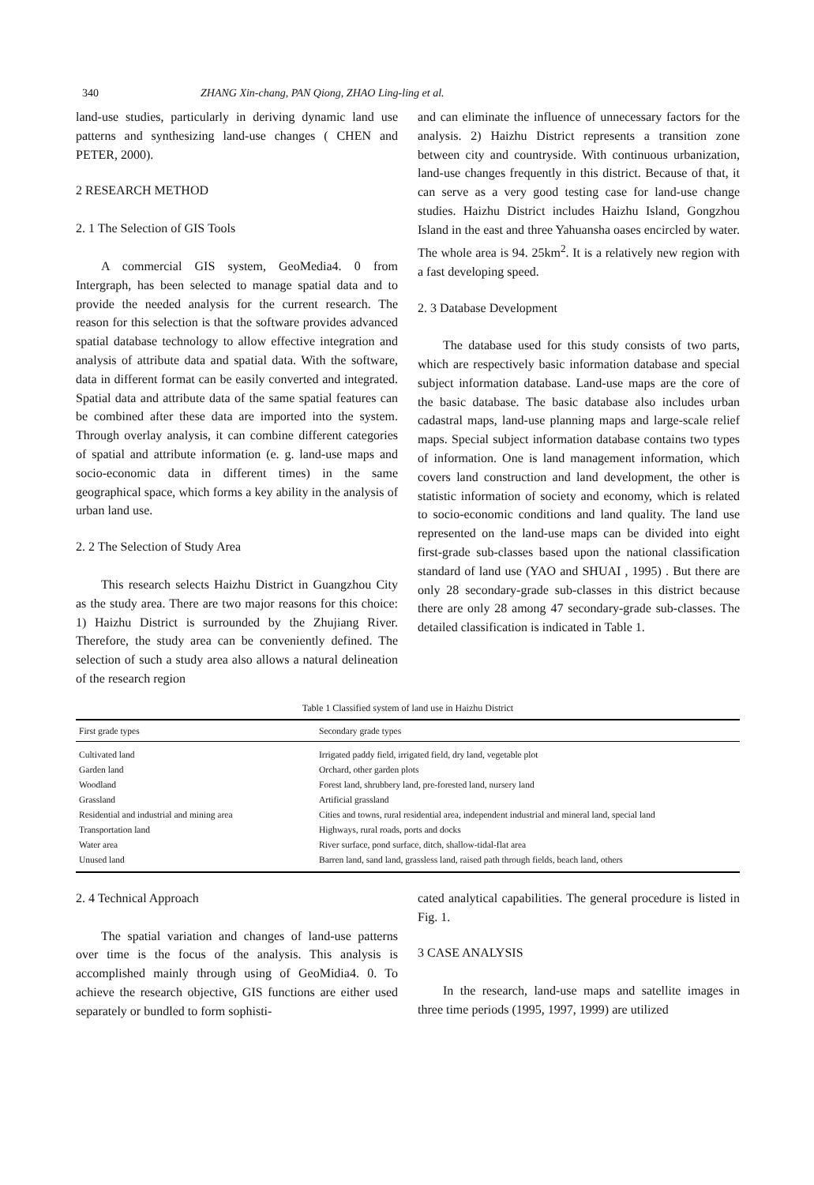340 ZHANG Xin-chang, PAN Qiong, ZHAO Ling-ling et al.
land-use studies, particularly in deriving dynamic land use patterns and synthesizing land-use changes ( CHEN and PETER, 2000).
2 RESEARCH METHOD
2. 1 The Selection of GIS Tools
A commercial GIS system, GeoMedia4. 0 from Intergraph, has been selected to manage spatial data and to provide the needed analysis for the current research. The reason for this selection is that the software provides advanced spatial database technology to allow effective integration and analysis of attribute data and spatial data. With the software, data in different format can be easily converted and integrated. Spatial data and attribute data of the same spatial features can be combined after these data are imported into the system. Through overlay analysis, it can combine different categories of spatial and attribute information (e. g. land-use maps and socio-economic data in different times) in the same geographical space, which forms a key ability in the analysis of urban land use.
2. 2 The Selection of Study Area
This research selects Haizhu District in Guangzhou City as the study area. There are two major reasons for this choice: 1) Haizhu District is surrounded by the Zhujiang River. Therefore, the study area can be conveniently defined. The selection of such a study area also allows a natural delineation of the research region
and can eliminate the influence of unnecessary factors for the analysis. 2) Haizhu District represents a transition zone between city and countryside. With continuous urbanization, land-use changes frequently in this district. Because of that, it can serve as a very good testing case for land-use change studies. Haizhu District includes Haizhu Island, Gongzhou Island in the east and three Yahuansha oases encircled by water. The whole area is 94. 25km<sup>2</sup>. It is a relatively new region with a fast developing speed.
2. 3 Database Development
The database used for this study consists of two parts, which are respectively basic information database and special subject information database. Land-use maps are the core of the basic database. The basic database also includes urban cadastral maps, land-use planning maps and large-scale relief maps. Special subject information database contains two types of information. One is land management information, which covers land construction and land development, the other is statistic information of society and economy, which is related to socio-economic conditions and land quality. The land use represented on the land-use maps can be divided into eight first-grade sub-classes based upon the national classification standard of land use (YAO and SHUAI , 1995) . But there are only 28 secondary-grade sub-classes in this district because there are only 28 among 47 secondary-grade sub-classes. The detailed classification is indicated in Table 1.
Table 1 Classified system of land use in Haizhu District
| First grade types | Secondary grade types |
| --- | --- |
| Cultivated land | Irrigated paddy field, irrigated field, dry land, vegetable plot |
| Garden land | Orchard, other garden plots |
| Woodland | Forest land, shrubbery land, pre-forested land, nursery land |
| Grassland | Artificial grassland |
| Residential and industrial and mining area | Cities and towns, rural residential area, independent industrial and mineral land, special land |
| Transportation land | Highways, rural roads, ports and docks |
| Water area | River surface, pond surface, ditch, shallow-tidal-flat area |
| Unused land | Barren land, sand land, grassless land, raised path through fields, beach land, others |
2. 4 Technical Approach
The spatial variation and changes of land-use patterns over time is the focus of the analysis. This analysis is accomplished mainly through using of GeoMidia4. 0. To achieve the research objective, GIS functions are either used separately or bundled to form sophisti-
cated analytical capabilities. The general procedure is listed in Fig. 1.
3 CASE ANALYSIS
In the research, land-use maps and satellite images in three time periods (1995, 1997, 1999) are utilized